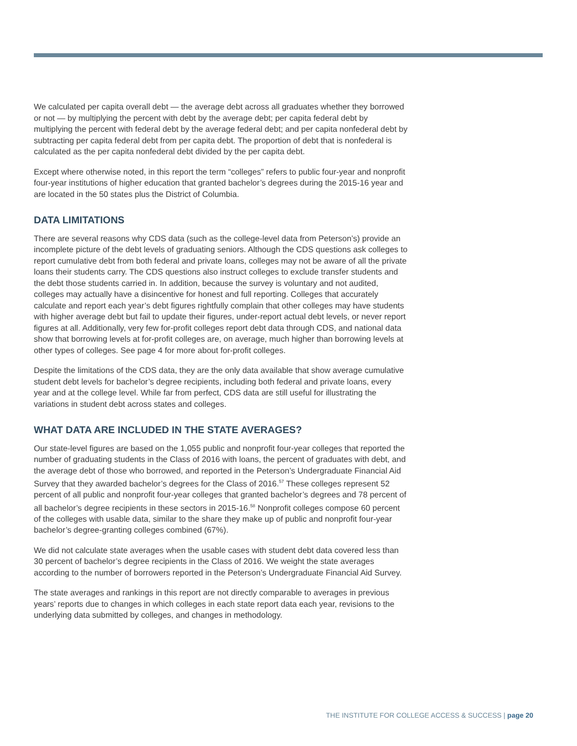We calculated per capita overall debt — the average debt across all graduates whether they borrowed or not — by multiplying the percent with debt by the average debt; per capita federal debt by multiplying the percent with federal debt by the average federal debt; and per capita nonfederal debt by subtracting per capita federal debt from per capita debt. The proportion of debt that is nonfederal is calculated as the per capita nonfederal debt divided by the per capita debt.
Except where otherwise noted, in this report the term “colleges” refers to public four-year and nonprofit four-year institutions of higher education that granted bachelor’s degrees during the 2015-16 year and are located in the 50 states plus the District of Columbia.
DATA LIMITATIONS
There are several reasons why CDS data (such as the college-level data from Peterson’s) provide an incomplete picture of the debt levels of graduating seniors. Although the CDS questions ask colleges to report cumulative debt from both federal and private loans, colleges may not be aware of all the private loans their students carry. The CDS questions also instruct colleges to exclude transfer students and the debt those students carried in. In addition, because the survey is voluntary and not audited, colleges may actually have a disincentive for honest and full reporting. Colleges that accurately calculate and report each year’s debt figures rightfully complain that other colleges may have students with higher average debt but fail to update their figures, under-report actual debt levels, or never report figures at all. Additionally, very few for-profit colleges report debt data through CDS, and national data show that borrowing levels at for-profit colleges are, on average, much higher than borrowing levels at other types of colleges. See page 4 for more about for-profit colleges.
Despite the limitations of the CDS data, they are the only data available that show average cumulative student debt levels for bachelor’s degree recipients, including both federal and private loans, every year and at the college level. While far from perfect, CDS data are still useful for illustrating the variations in student debt across states and colleges.
WHAT DATA ARE INCLUDED IN THE STATE AVERAGES?
Our state-level figures are based on the 1,055 public and nonprofit four-year colleges that reported the number of graduating students in the Class of 2016 with loans, the percent of graduates with debt, and the average debt of those who borrowed, and reported in the Peterson’s Undergraduate Financial Aid Survey that they awarded bachelor’s degrees for the Class of 2016.<sup>57</sup> These colleges represent 52 percent of all public and nonprofit four-year colleges that granted bachelor’s degrees and 78 percent of all bachelor’s degree recipients in these sectors in 2015-16.<sup>58</sup> Nonprofit colleges compose 60 percent of the colleges with usable data, similar to the share they make up of public and nonprofit four-year bachelor’s degree-granting colleges combined (67%).
We did not calculate state averages when the usable cases with student debt data covered less than 30 percent of bachelor’s degree recipients in the Class of 2016. We weight the state averages according to the number of borrowers reported in the Peterson’s Undergraduate Financial Aid Survey.
The state averages and rankings in this report are not directly comparable to averages in previous years’ reports due to changes in which colleges in each state report data each year, revisions to the underlying data submitted by colleges, and changes in methodology.
THE INSTITUTE FOR COLLEGE ACCESS & SUCCESS | page 20